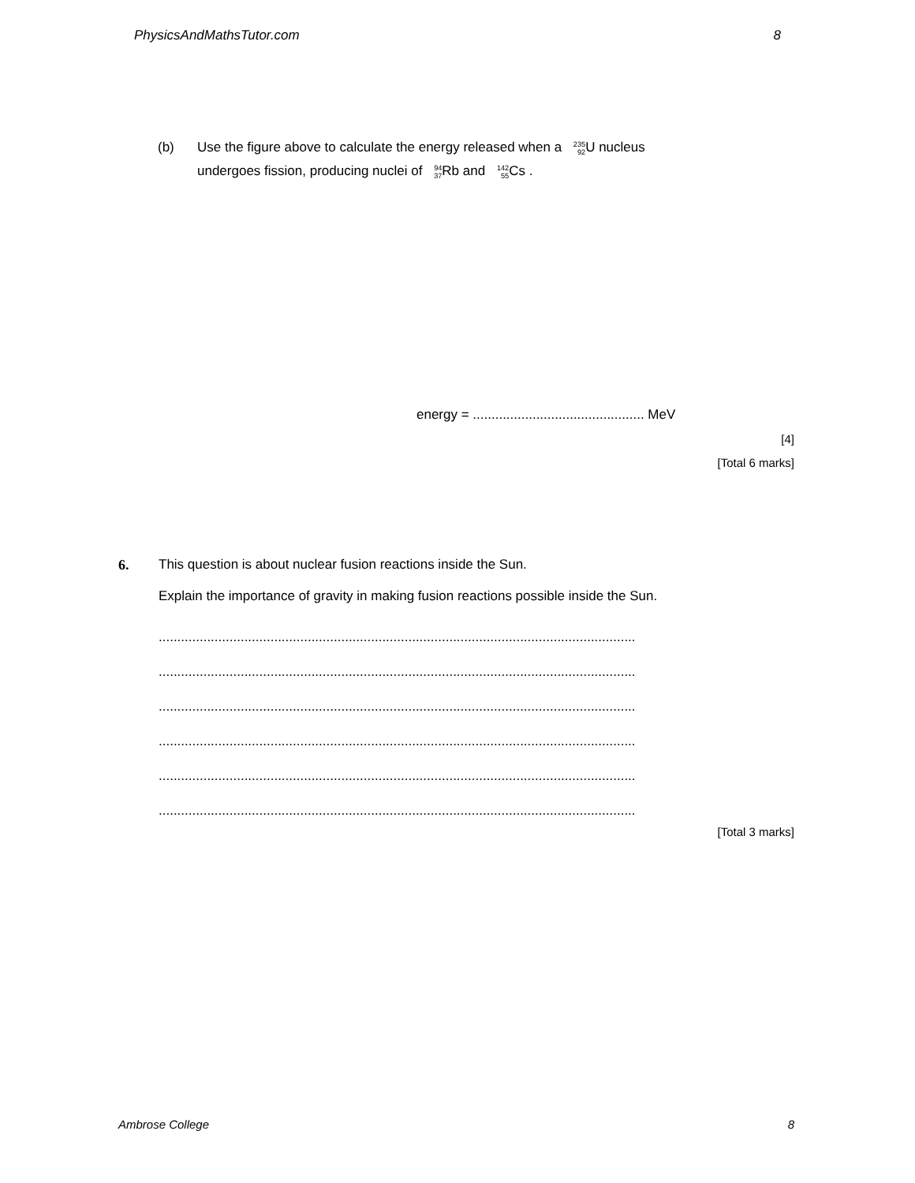PhysicsAndMathsTutor.com 8
(b) Use the figure above to calculate the energy released when a <sup>235</sup><sub>92</sub> U nucleus
undergoes fission, producing nuclei of <sup>94</sup><sub>37</sub> Rb and <sup>142</sup><sub>55</sub> Cs .
energy = .............................................. MeV
[4]
[Total 6 marks]
6.
This question is about nuclear fusion reactions inside the Sun.
Explain the importance of gravity in making fusion reactions possible inside the Sun.
................................................................................................................................
................................................................................................................................
................................................................................................................................
................................................................................................................................
................................................................................................................................
................................................................................................................................
[Total 3 marks]
Ambrose College 8